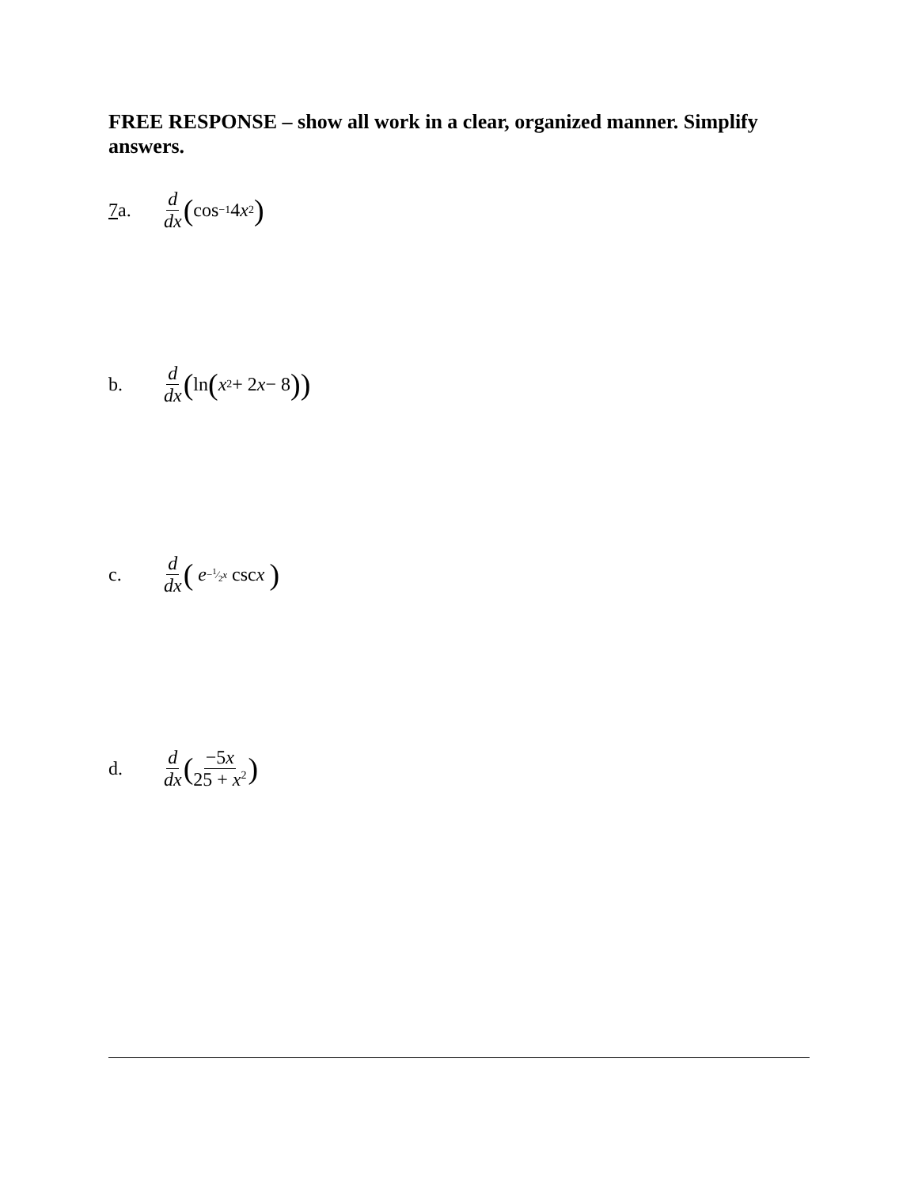FREE RESPONSE – show all work in a clear, organized manner. Simplify answers.
7a. d dx (cos<sup>−1</sup> 4 x<sup>2</sup>)
b. d dx (ln (x<sup>2</sup> + 2 x − 8))
c. d dx ( e<sup>−1⁄2x</sup> csc x )
d. d dx (−5x 25 + x<sup>2</sup>)